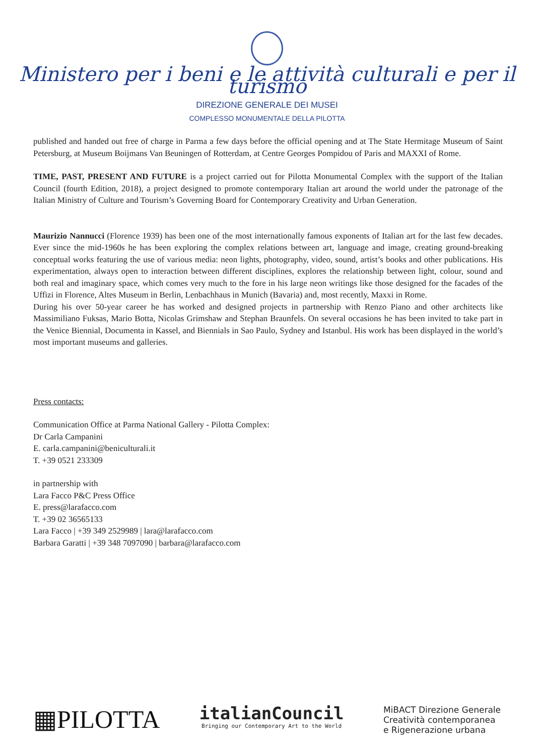Ministero per i beni e le attività culturali e per il turismo
DIREZIONE GENERALE DEI MUSEI
COMPLESSO MONUMENTALE DELLA PILOTTA
published and handed out free of charge in Parma a few days before the official opening and at The State Hermitage Museum of Saint Petersburg, at Museum Boijmans Van Beuningen of Rotterdam, at Centre Georges Pompidou of Paris and MAXXI of Rome.
TIME, PAST, PRESENT AND FUTURE is a project carried out for Pilotta Monumental Complex with the support of the Italian Council (fourth Edition, 2018), a project designed to promote contemporary Italian art around the world under the patronage of the Italian Ministry of Culture and Tourism’s Governing Board for Contemporary Creativity and Urban Generation.
Maurizio Nannucci (Florence 1939) has been one of the most internationally famous exponents of Italian art for the last few decades. Ever since the mid-1960s he has been exploring the complex relations between art, language and image, creating ground-breaking conceptual works featuring the use of various media: neon lights, photography, video, sound, artist’s books and other publications. His experimentation, always open to interaction between different disciplines, explores the relationship between light, colour, sound and both real and imaginary space, which comes very much to the fore in his large neon writings like those designed for the facades of the Uffizi in Florence, Altes Museum in Berlin, Lenbachhaus in Munich (Bavaria) and, most recently, Maxxi in Rome.
During his over 50-year career he has worked and designed projects in partnership with Renzo Piano and other architects like Massimiliano Fuksas, Mario Botta, Nicolas Grimshaw and Stephan Braunfels. On several occasions he has been invited to take part in the Venice Biennial, Documenta in Kassel, and Biennials in Sao Paulo, Sydney and Istanbul. His work has been displayed in the world’s most important museums and galleries.
Press contacts:
Communication Office at Parma National Gallery - Pilotta Complex:
Dr Carla Campanini
E. carla.campanini@beniculturali.it
T. +39 0521 233309
in partnership with
Lara Facco P&C Press Office
E. press@larafacco.com
T. +39 02 36565133
Lara Facco | +39 349 2529989 | lara@larafacco.com
Barbara Garatti | +39 348 7097090 | barbara@larafacco.com
▦PILOTTA
italianCouncil
Bringing our Contemporary Art to the World
MiBACT Direzione Generale
Creatività contemporanea
e Rigenerazione urbana